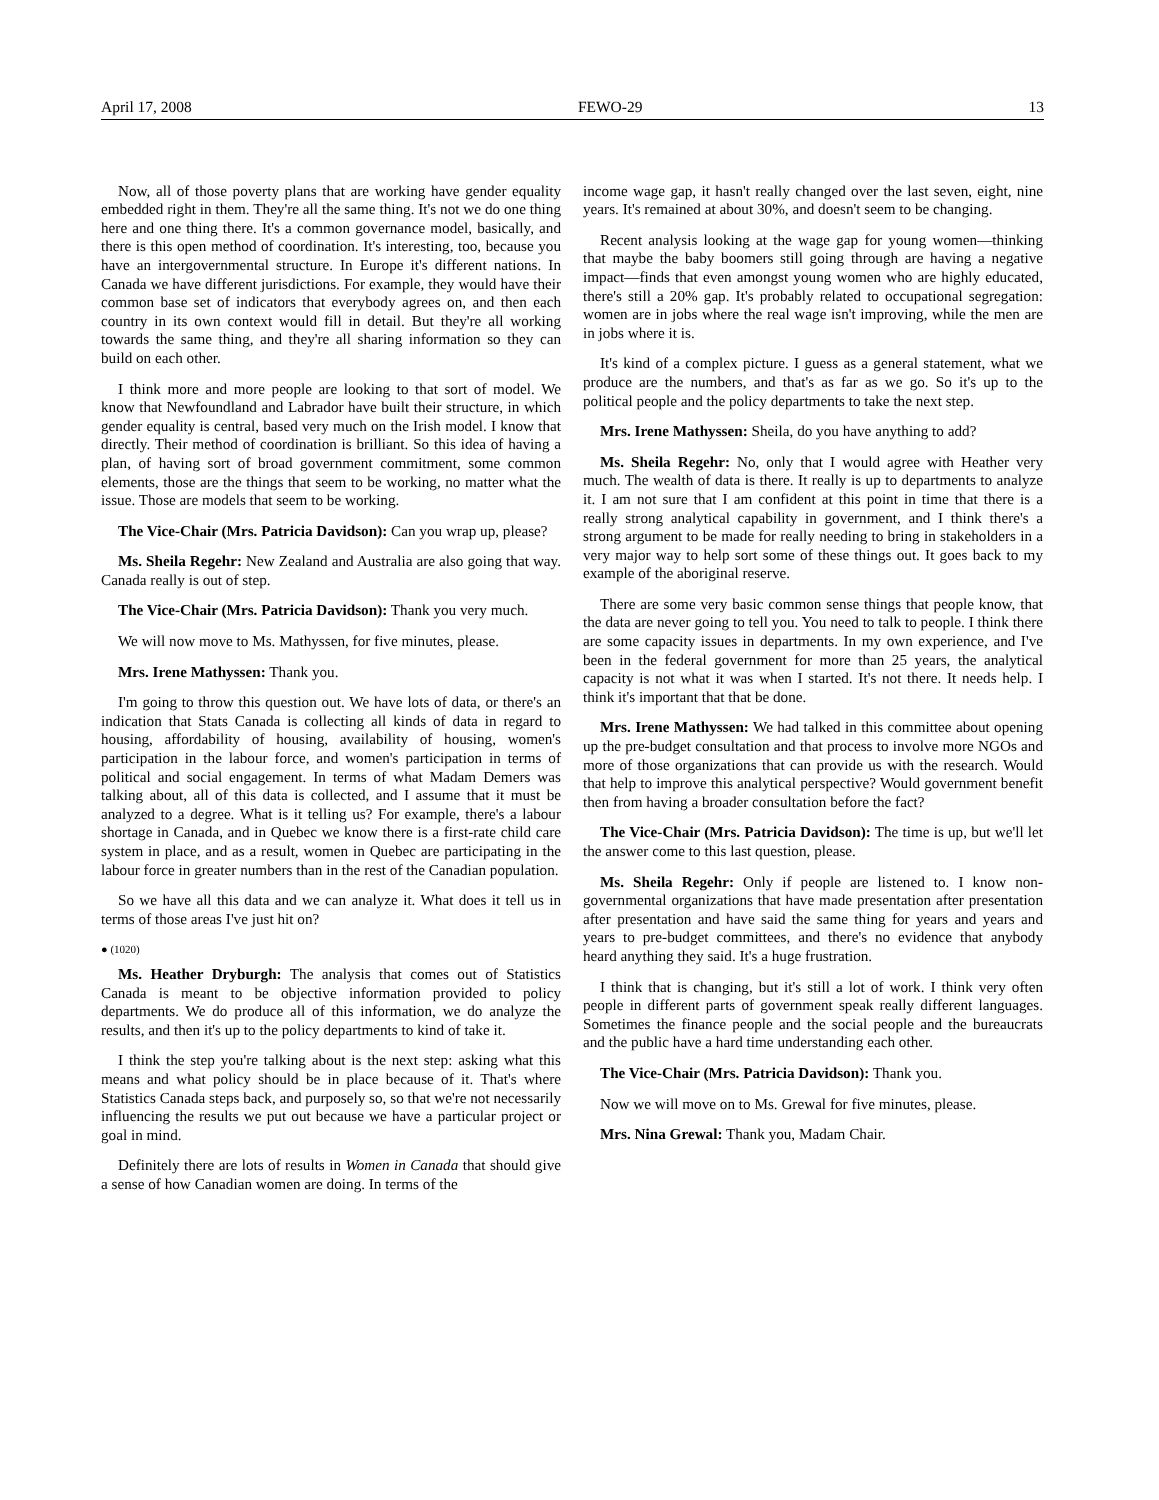April 17, 2008 FEWO-29 13
Now, all of those poverty plans that are working have gender equality embedded right in them. They're all the same thing. It's not we do one thing here and one thing there. It's a common governance model, basically, and there is this open method of coordination. It's interesting, too, because you have an intergovernmental structure. In Europe it's different nations. In Canada we have different jurisdictions. For example, they would have their common base set of indicators that everybody agrees on, and then each country in its own context would fill in detail. But they're all working towards the same thing, and they're all sharing information so they can build on each other.
I think more and more people are looking to that sort of model. We know that Newfoundland and Labrador have built their structure, in which gender equality is central, based very much on the Irish model. I know that directly. Their method of coordination is brilliant. So this idea of having a plan, of having sort of broad government commitment, some common elements, those are the things that seem to be working, no matter what the issue. Those are models that seem to be working.
The Vice-Chair (Mrs. Patricia Davidson): Can you wrap up, please?
Ms. Sheila Regehr: New Zealand and Australia are also going that way. Canada really is out of step.
The Vice-Chair (Mrs. Patricia Davidson): Thank you very much.
We will now move to Ms. Mathyssen, for five minutes, please.
Mrs. Irene Mathyssen: Thank you.
I'm going to throw this question out. We have lots of data, or there's an indication that Stats Canada is collecting all kinds of data in regard to housing, affordability of housing, availability of housing, women's participation in the labour force, and women's participation in terms of political and social engagement. In terms of what Madam Demers was talking about, all of this data is collected, and I assume that it must be analyzed to a degree. What is it telling us? For example, there's a labour shortage in Canada, and in Quebec we know there is a first-rate child care system in place, and as a result, women in Quebec are participating in the labour force in greater numbers than in the rest of the Canadian population.
So we have all this data and we can analyze it. What does it tell us in terms of those areas I've just hit on?
● (1020)
Ms. Heather Dryburgh: The analysis that comes out of Statistics Canada is meant to be objective information provided to policy departments. We do produce all of this information, we do analyze the results, and then it's up to the policy departments to kind of take it.
I think the step you're talking about is the next step: asking what this means and what policy should be in place because of it. That's where Statistics Canada steps back, and purposely so, so that we're not necessarily influencing the results we put out because we have a particular project or goal in mind.
Definitely there are lots of results in Women in Canada that should give a sense of how Canadian women are doing. In terms of the
income wage gap, it hasn't really changed over the last seven, eight, nine years. It's remained at about 30%, and doesn't seem to be changing.
Recent analysis looking at the wage gap for young women—thinking that maybe the baby boomers still going through are having a negative impact—finds that even amongst young women who are highly educated, there's still a 20% gap. It's probably related to occupational segregation: women are in jobs where the real wage isn't improving, while the men are in jobs where it is.
It's kind of a complex picture. I guess as a general statement, what we produce are the numbers, and that's as far as we go. So it's up to the political people and the policy departments to take the next step.
Mrs. Irene Mathyssen: Sheila, do you have anything to add?
Ms. Sheila Regehr: No, only that I would agree with Heather very much. The wealth of data is there. It really is up to departments to analyze it. I am not sure that I am confident at this point in time that there is a really strong analytical capability in government, and I think there's a strong argument to be made for really needing to bring in stakeholders in a very major way to help sort some of these things out. It goes back to my example of the aboriginal reserve.
There are some very basic common sense things that people know, that the data are never going to tell you. You need to talk to people. I think there are some capacity issues in departments. In my own experience, and I've been in the federal government for more than 25 years, the analytical capacity is not what it was when I started. It's not there. It needs help. I think it's important that that be done.
Mrs. Irene Mathyssen: We had talked in this committee about opening up the pre-budget consultation and that process to involve more NGOs and more of those organizations that can provide us with the research. Would that help to improve this analytical perspective? Would government benefit then from having a broader consultation before the fact?
The Vice-Chair (Mrs. Patricia Davidson): The time is up, but we'll let the answer come to this last question, please.
Ms. Sheila Regehr: Only if people are listened to. I know non-governmental organizations that have made presentation after presentation after presentation and have said the same thing for years and years and years to pre-budget committees, and there's no evidence that anybody heard anything they said. It's a huge frustration.
I think that is changing, but it's still a lot of work. I think very often people in different parts of government speak really different languages. Sometimes the finance people and the social people and the bureaucrats and the public have a hard time understanding each other.
The Vice-Chair (Mrs. Patricia Davidson): Thank you.
Now we will move on to Ms. Grewal for five minutes, please.
Mrs. Nina Grewal: Thank you, Madam Chair.